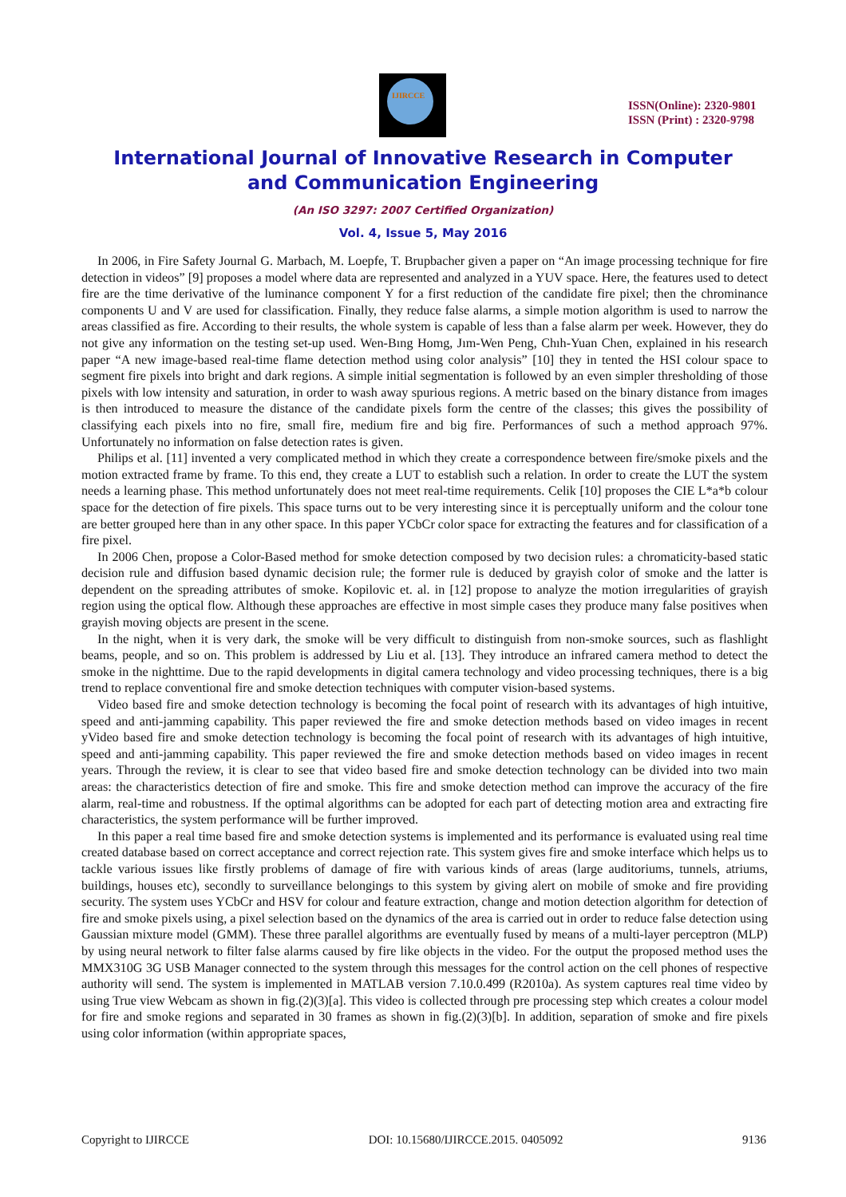IJIRCCE
ISSN(Online): 2320-9801
ISSN (Print) : 2320-9798
International Journal of Innovative Research in Computer
and Communication Engineering
(An ISO 3297: 2007 Certified Organization)
Vol. 4, Issue 5, May 2016
In 2006, in Fire Safety Journal G. Marbach, M. Loepfe, T. Brupbacher given a paper on “An image processing technique for fire detection in videos” [9] proposes a model where data are represented and analyzed in a YUV space. Here, the features used to detect fire are the time derivative of the luminance component Y for a first reduction of the candidate fire pixel; then the chrominance components U and V are used for classification. Finally, they reduce false alarms, a simple motion algorithm is used to narrow the areas classified as fire. According to their results, the whole system is capable of less than a false alarm per week. However, they do not give any information on the testing set-up used. Wen-Bıng Homg, Jım-Wen Peng, Chıh-Yuan Chen, explained in his research paper “A new image-based real-time flame detection method using color analysis” [10] they in tented the HSI colour space to segment fire pixels into bright and dark regions. A simple initial segmentation is followed by an even simpler thresholding of those pixels with low intensity and saturation, in order to wash away spurious regions. A metric based on the binary distance from images is then introduced to measure the distance of the candidate pixels form the centre of the classes; this gives the possibility of classifying each pixels into no fire, small fire, medium fire and big fire. Performances of such a method approach 97%. Unfortunately no information on false detection rates is given.
Philips et al. [11] invented a very complicated method in which they create a correspondence between fire/smoke pixels and the motion extracted frame by frame. To this end, they create a LUT to establish such a relation. In order to create the LUT the system needs a learning phase. This method unfortunately does not meet real-time requirements. Celik [10] proposes the CIE L*a*b colour space for the detection of fire pixels. This space turns out to be very interesting since it is perceptually uniform and the colour tone are better grouped here than in any other space. In this paper YCbCr color space for extracting the features and for classification of a fire pixel.
In 2006 Chen, propose a Color-Based method for smoke detection composed by two decision rules: a chromaticity-based static decision rule and diffusion based dynamic decision rule; the former rule is deduced by grayish color of smoke and the latter is dependent on the spreading attributes of smoke. Kopilovic et. al. in [12] propose to analyze the motion irregularities of grayish region using the optical flow. Although these approaches are effective in most simple cases they produce many false positives when grayish moving objects are present in the scene.
In the night, when it is very dark, the smoke will be very difficult to distinguish from non-smoke sources, such as flashlight beams, people, and so on. This problem is addressed by Liu et al. [13]. They introduce an infrared camera method to detect the smoke in the nighttime. Due to the rapid developments in digital camera technology and video processing techniques, there is a big trend to replace conventional fire and smoke detection techniques with computer vision-based systems.
Video based fire and smoke detection technology is becoming the focal point of research with its advantages of high intuitive, speed and anti-jamming capability. This paper reviewed the fire and smoke detection methods based on video images in recent yVideo based fire and smoke detection technology is becoming the focal point of research with its advantages of high intuitive, speed and anti-jamming capability. This paper reviewed the fire and smoke detection methods based on video images in recent years. Through the review, it is clear to see that video based fire and smoke detection technology can be divided into two main areas: the characteristics detection of fire and smoke. This fire and smoke detection method can improve the accuracy of the fire alarm, real-time and robustness. If the optimal algorithms can be adopted for each part of detecting motion area and extracting fire characteristics, the system performance will be further improved.
In this paper a real time based fire and smoke detection systems is implemented and its performance is evaluated using real time created database based on correct acceptance and correct rejection rate. This system gives fire and smoke interface which helps us to tackle various issues like firstly problems of damage of fire with various kinds of areas (large auditoriums, tunnels, atriums, buildings, houses etc), secondly to surveillance belongings to this system by giving alert on mobile of smoke and fire providing security. The system uses YCbCr and HSV for colour and feature extraction, change and motion detection algorithm for detection of fire and smoke pixels using, a pixel selection based on the dynamics of the area is carried out in order to reduce false detection using Gaussian mixture model (GMM). These three parallel algorithms are eventually fused by means of a multi-layer perceptron (MLP) by using neural network to filter false alarms caused by fire like objects in the video. For the output the proposed method uses the MMX310G 3G USB Manager connected to the system through this messages for the control action on the cell phones of respective authority will send. The system is implemented in MATLAB version 7.10.0.499 (R2010a). As system captures real time video by using True view Webcam as shown in fig.(2)(3)[a]. This video is collected through pre processing step which creates a colour model for fire and smoke regions and separated in 30 frames as shown in fig.(2)(3)[b]. In addition, separation of smoke and fire pixels using color information (within appropriate spaces,
Copyright to IJIRCCE DOI: 10.15680/IJIRCCE.2015. 0405092 9136